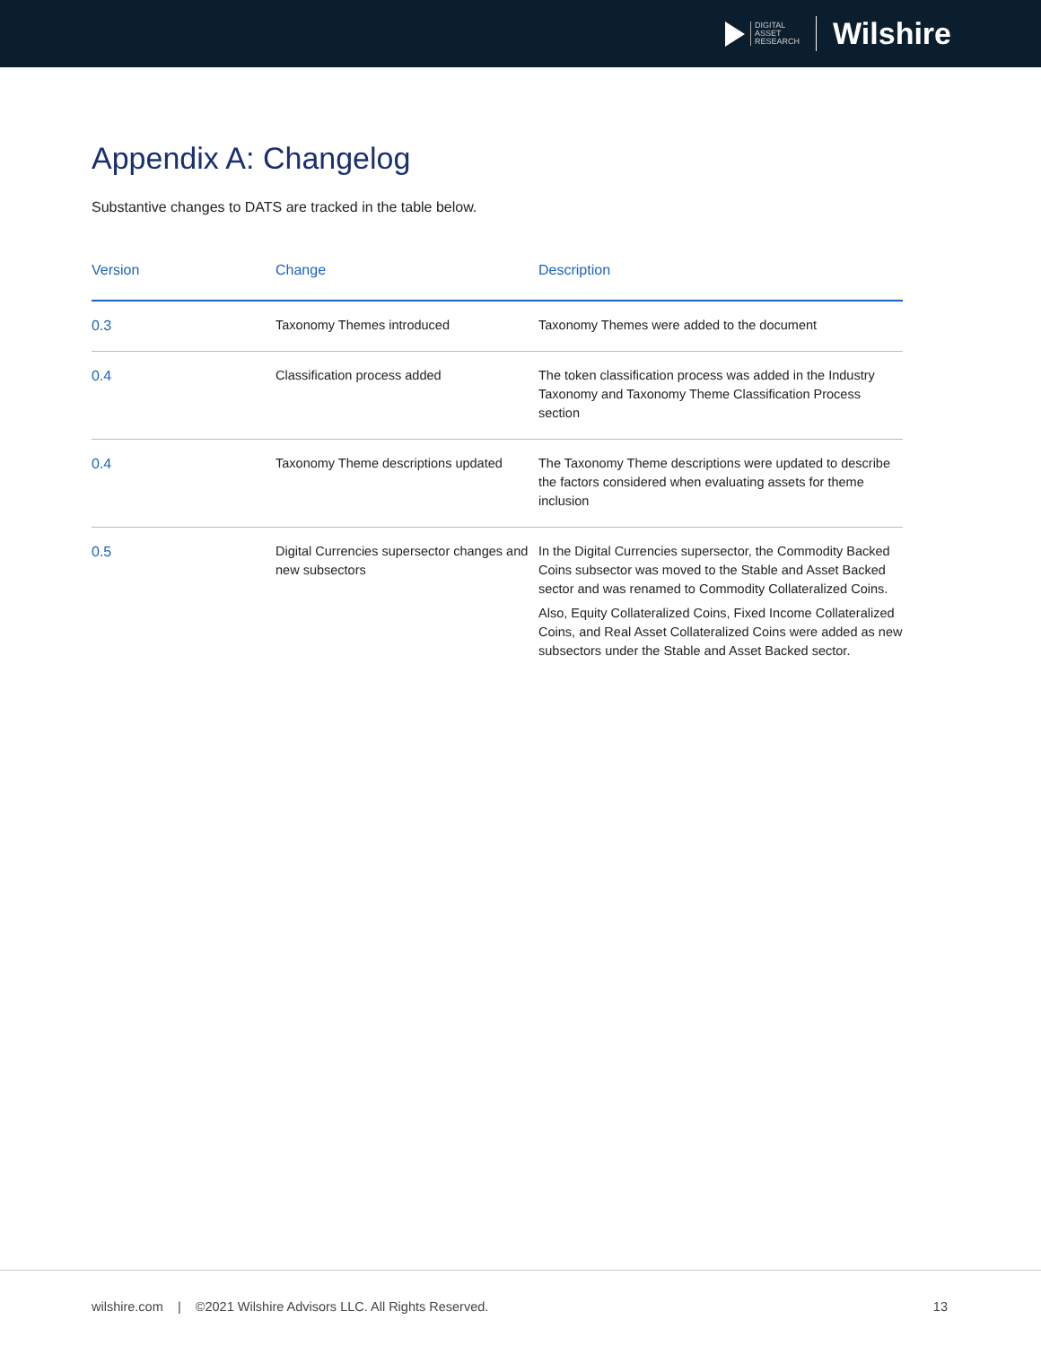DIGITAL
ASSET
RESEARCH
Wilshire
Appendix A: Changelog
Substantive changes to DATS are tracked in the table below.
| Version | Change | Description |
| --- | --- | --- |
| 0.3 | Taxonomy Themes introduced | Taxonomy Themes were added to the document |
| 0.4 | Classification process added | The token classification process was added in the Industry Taxonomy and Taxonomy Theme Classification Process section |
| 0.4 | Taxonomy Theme descriptions updated | The Taxonomy Theme descriptions were updated to describe the factors considered when evaluating assets for theme inclusion |
| 0.5 | Digital Currencies supersector changes and new subsectors | In the Digital Currencies supersector, the Commodity Backed Coins subsector was moved to the Stable and Asset Backed sector and was renamed to Commodity Collateralized Coins. Also, Equity Collateralized Coins, Fixed Income Collateralized Coins, and Real Asset Collateralized Coins were added as new subsectors under the Stable and Asset Backed sector. |
wilshire.com | ©2021 Wilshire Advisors LLC. All Rights Reserved. 13